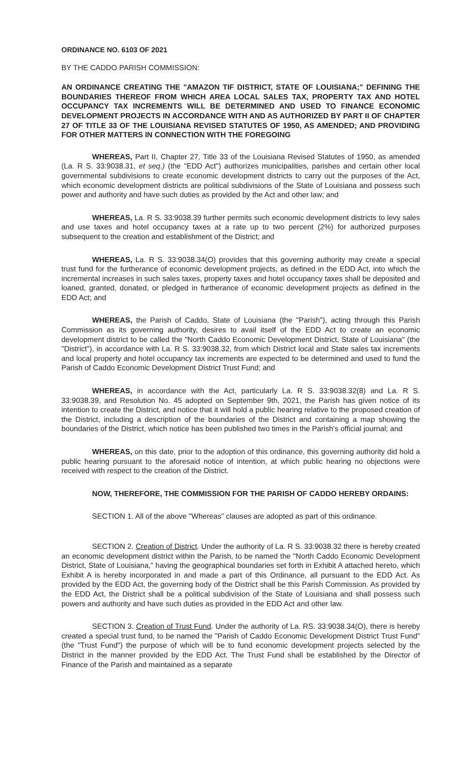ORDINANCE NO. 6103 OF 2021
BY THE CADDO PARISH COMMISSION:
AN ORDINANCE CREATING THE "AMAZON TIF DISTRICT, STATE OF LOUISIANA;" DEFINING THE BOUNDARIES THEREOF FROM WHICH AREA LOCAL SALES TAX, PROPERTY TAX AND HOTEL OCCUPANCY TAX INCREMENTS WILL BE DETERMINED AND USED TO FINANCE ECONOMIC DEVELOPMENT PROJECTS IN ACCORDANCE WITH AND AS AUTHORIZED BY PART II OF CHAPTER 27 OF TITLE 33 OF THE LOUISIANA REVISED STATUTES OF 1950, AS AMENDED; AND PROVIDING FOR OTHER MATTERS IN CONNECTION WITH THE FOREGOING
WHEREAS, Part II, Chapter 27, Title 33 of the Louisiana Revised Statutes of 1950, as amended (La. R S. 33:9038.31, et seq.) (the "EDD Act") authorizes municipalities, parishes and certain other local governmental subdivisions to create economic development districts to carry out the purposes of the Act, which economic development districts are political subdivisions of the State of Louisiana and possess such power and authority and have such duties as provided by the Act and other law; and
WHEREAS, La. R S. 33:9038.39 further permits such economic development districts to levy sales and use taxes and hotel occupancy taxes at a rate up to two percent (2%) for authorized purposes subsequent to the creation and establishment of the District; and
WHEREAS, La. R S. 33:9038.34(O) provides that this governing authority may create a special trust fund for the furtherance of economic development projects, as defined in the EDD Act, into which the incremental increases in such sales taxes, property taxes and hotel occupancy taxes shall be deposited and loaned, granted, donated, or pledged in furtherance of economic development projects as defined in the EDD Act; and
WHEREAS, the Parish of Caddo, State of Louisiana (the "Parish"), acting through this Parish Commission as its governing authority, desires to avail itself of the EDD Act to create an economic development district to be called the "North Caddo Economic Development District, State of Louisiana" (the "District"), in accordance with La. R S. 33:9038.32, from which District local and State sales tax increments and local property and hotel occupancy tax increments are expected to be determined and used to fund the Parish of Caddo Economic Development District Trust Fund; and
WHEREAS, in accordance with the Act, particularly La. R S. 33:9038.32(8) and La. R S. 33:9038.39, and Resolution No. 45 adopted on September 9th, 2021, the Parish has given notice of its intention to create the District, and notice that it will hold a public hearing relative to the proposed creation of the District, including a description of the boundaries of the District and containing a map showing the boundaries of the District, which notice has been published two times in the Parish's official journal; and
WHEREAS, on this date, prior to the adoption of this ordinance, this governing authority did hold a public hearing pursuant to the aforesaid notice of intention, at which public hearing no objections were received with respect to the creation of the District.
NOW, THEREFORE, THE COMMISSION FOR THE PARISH OF CADDO HEREBY ORDAINS:
SECTION 1. All of the above "Whereas" clauses are adopted as part of this ordinance.
SECTION 2. Creation of District. Under the authority of La. R S. 33:9038.32 there is hereby created an economic development district within the Parish, to be named the "North Caddo Economic Development District, State of Louisiana," having the geographical boundaries set forth in Exhibit A attached hereto, which Exhibit A is hereby incorporated in and made a part of this Ordinance, all pursuant to the EDD Act. As provided by the EDD Act, the governing body of the District shall be this Parish Commission. As provided by the EDD Act, the District shall be a political subdivision of the State of Louisiana and shall possess such powers and authority and have such duties as provided in the EDD Act and other law.
SECTION 3. Creation of Trust Fund. Under the authority of La. RS. 33:9038.34(O), there is hereby created a special trust fund, to be named the "Parish of Caddo Economic Development District Trust Fund" (the "Trust Fund") the purpose of which will be to fund economic development projects selected by the District in the manner provided by the EDD Act. The Trust Fund shall be established by the Director of Finance of the Parish and maintained as a separate